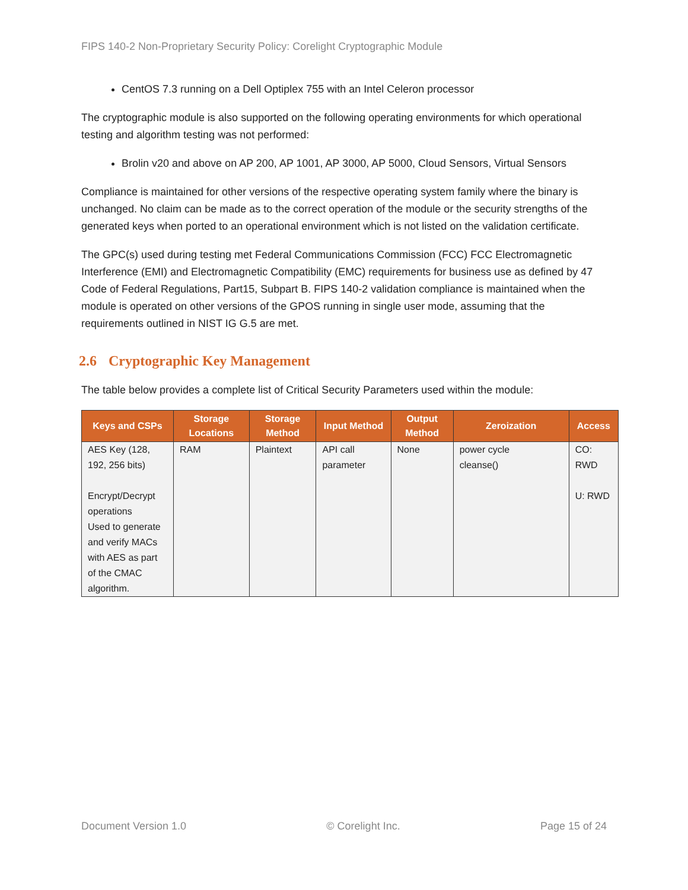FIPS 140-2 Non-Proprietary Security Policy: Corelight Cryptographic Module
CentOS 7.3 running on a Dell Optiplex 755 with an Intel Celeron processor
The cryptographic module is also supported on the following operating environments for which operational testing and algorithm testing was not performed:
Brolin v20 and above on AP 200, AP 1001, AP 3000, AP 5000, Cloud Sensors, Virtual Sensors
Compliance is maintained for other versions of the respective operating system family where the binary is unchanged. No claim can be made as to the correct operation of the module or the security strengths of the generated keys when ported to an operational environment which is not listed on the validation certificate.
The GPC(s) used during testing met Federal Communications Commission (FCC) FCC Electromagnetic Interference (EMI) and Electromagnetic Compatibility (EMC) requirements for business use as defined by 47 Code of Federal Regulations, Part15, Subpart B. FIPS 140-2 validation compliance is maintained when the module is operated on other versions of the GPOS running in single user mode, assuming that the requirements outlined in NIST IG G.5 are met.
2.6 Cryptographic Key Management
The table below provides a complete list of Critical Security Parameters used within the module:
| Keys and CSPs | Storage Locations | Storage Method | Input Method | Output Method | Zeroization | Access |
| --- | --- | --- | --- | --- | --- | --- |
| AES Key (128, 192, 256 bits) Encrypt/Decrypt operations Used to generate and verify MACs with AES as part of the CMAC algorithm. | RAM | Plaintext | API call parameter | None | power cycle cleanse() | CO: RWD U: RWD |
Document Version 1.0 © Corelight Inc. Page 15 of 24